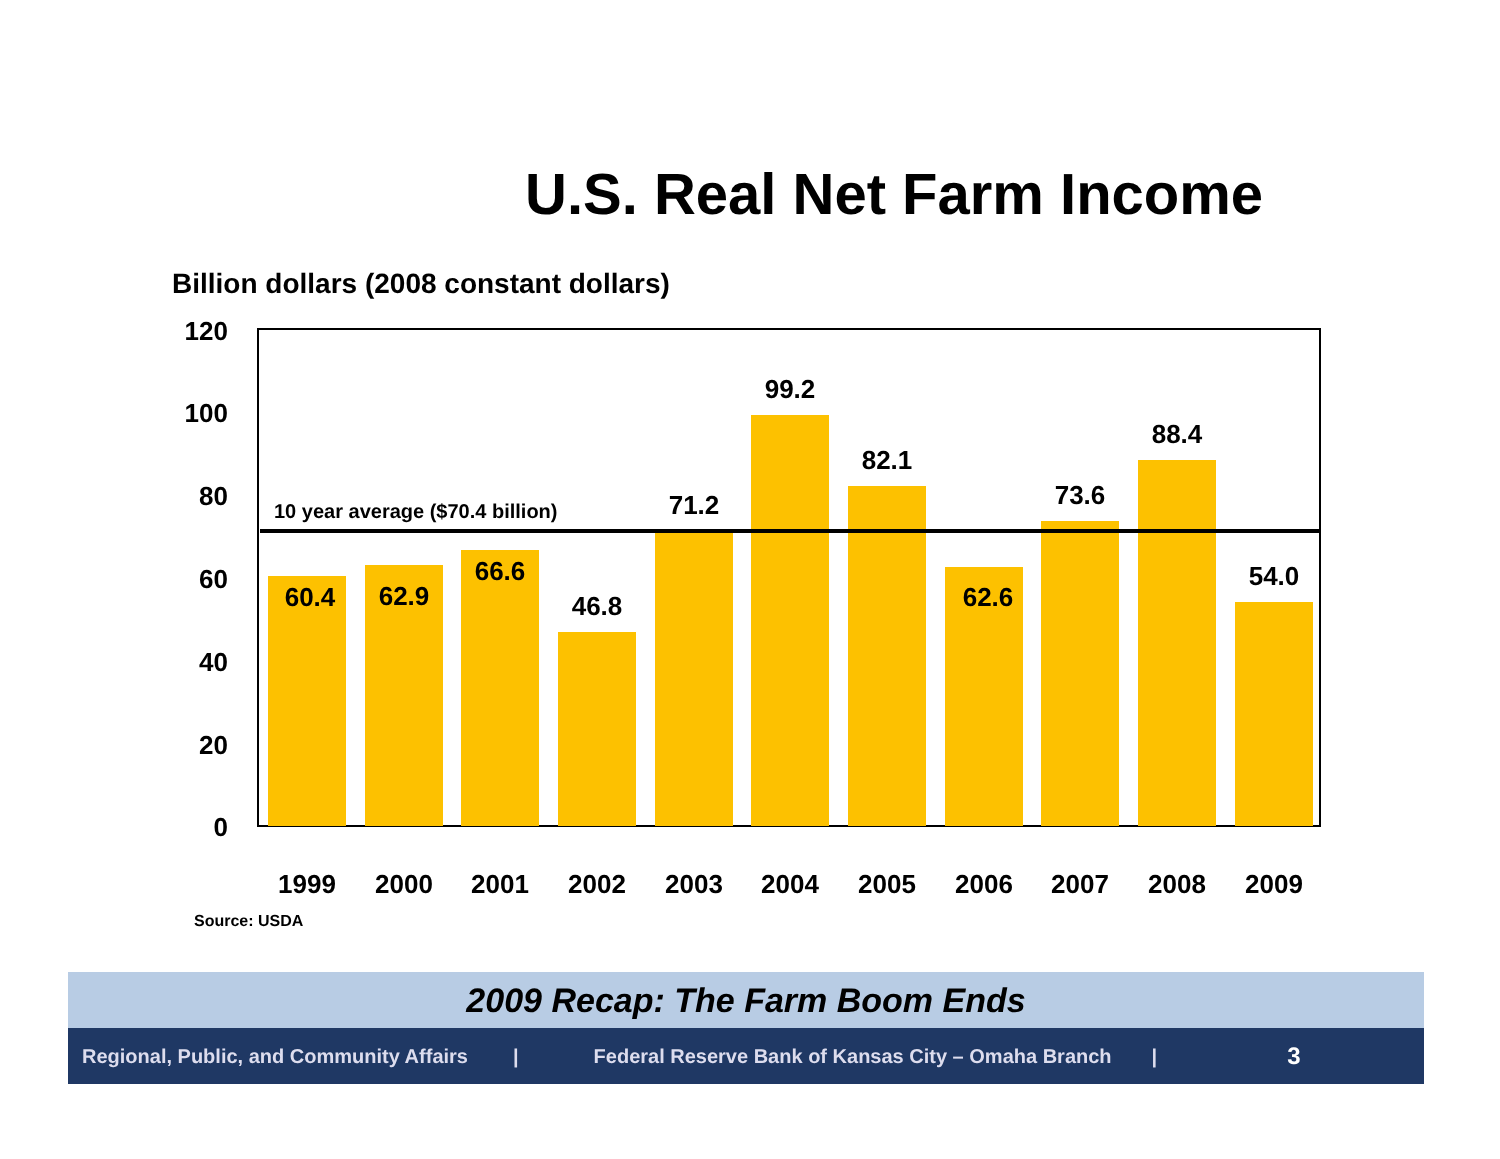U.S. Real Net Farm Income
Billion dollars (2008 constant dollars)
120
100
80
60
40
20
0
60.4
62.9
66.6
46.8
71.2
99.2
82.1
62.6
73.6
88.4
54.0
1999
2000
2001
2002
2003
2004
2005
2006
2007
2008
2009
10 year average ($70.4 billion)
Source: USDA
2009 Recap: The Farm Boom Ends
Regional, Public, and Community Affairs | Federal Reserve Bank of Kansas City – Omaha Branch | 3